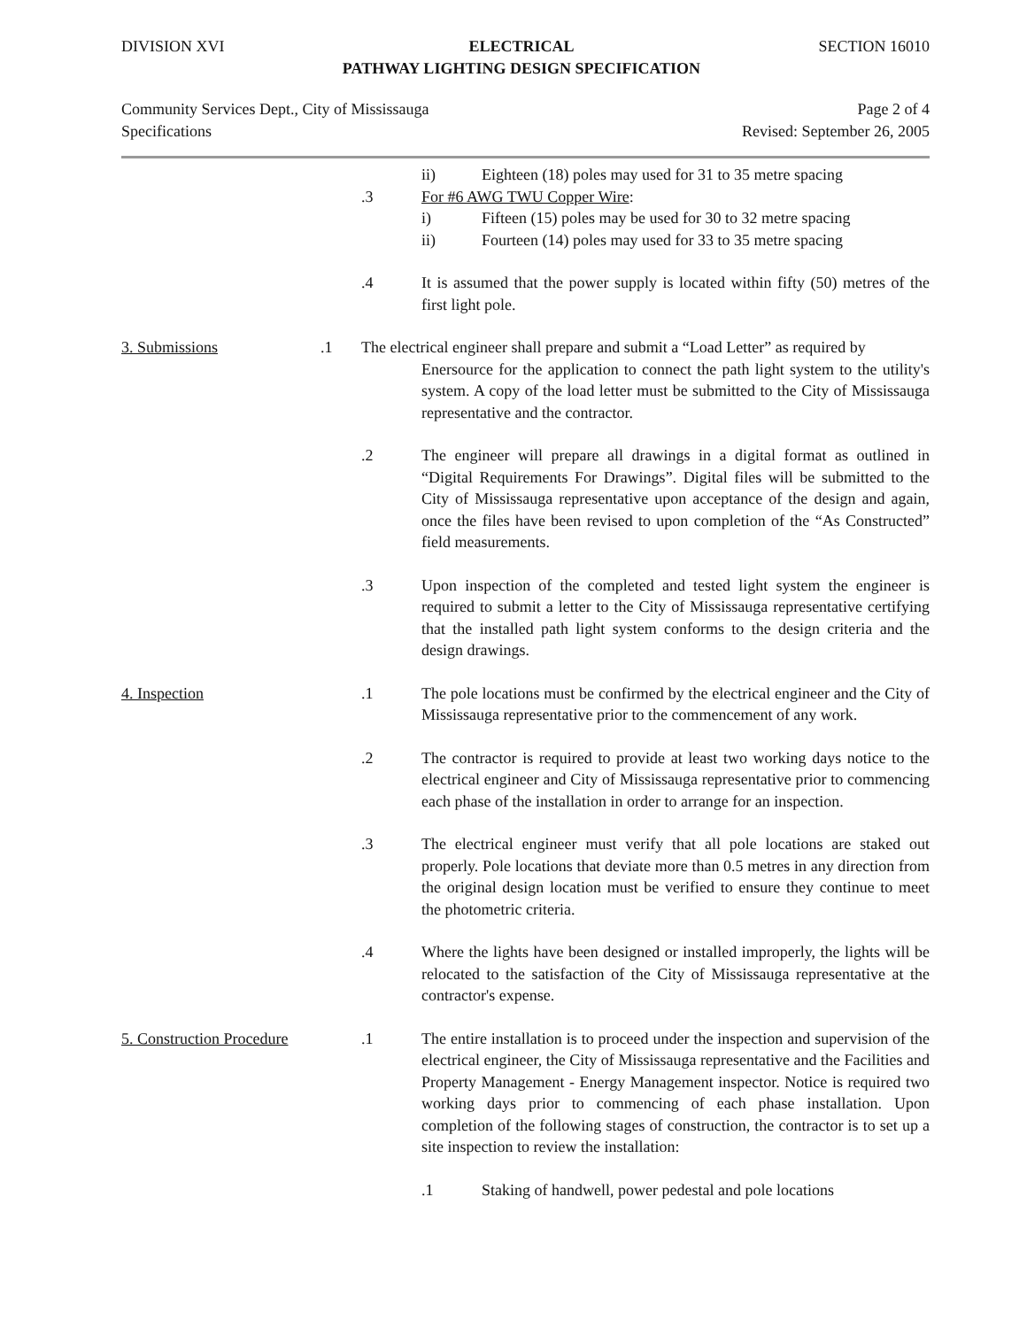DIVISION XVI ELECTRICAL
PATHWAY LIGHTING DESIGN SPECIFICATION SECTION 16010
Community Services Dept., City of Mississauga
Specifications Page 2 of 4
Revised: September 26, 2005
.3 ii) Eighteen (18) poles may used for 31 to 35 metre spacing
For #6 AWG TWU Copper Wire:
i) Fifteen (15) poles may be used for 30 to 32 metre spacing
ii) Fourteen (14) poles may used for 33 to 35 metre spacing
.4 It is assumed that the power supply is located within fifty (50) metres of the first light pole.
3. Submissions .1 The electrical engineer shall prepare and submit a “Load Letter” as required by
Enersource for the application to connect the path light system to the utility's system. A copy of the load letter must be submitted to the City of Mississauga representative and the contractor.
.2 The engineer will prepare all drawings in a digital format as outlined in “Digital Requirements For Drawings”. Digital files will be submitted to the City of Mississauga representative upon acceptance of the design and again, once the files have been revised to upon completion of the “As Constructed” field measurements.
.3 Upon inspection of the completed and tested light system the engineer is required to submit a letter to the City of Mississauga representative certifying that the installed path light system conforms to the design criteria and the design drawings.
4. Inspection .1 The pole locations must be confirmed by the electrical engineer and the City of Mississauga representative prior to the commencement of any work.
.2 The contractor is required to provide at least two working days notice to the electrical engineer and City of Mississauga representative prior to commencing each phase of the installation in order to arrange for an inspection.
.3 The electrical engineer must verify that all pole locations are staked out properly. Pole locations that deviate more than 0.5 metres in any direction from the original design location must be verified to ensure they continue to meet the photometric criteria.
.4 Where the lights have been designed or installed improperly, the lights will be relocated to the satisfaction of the City of Mississauga representative at the contractor's expense.
5. Construction Procedure
.1 The entire installation is to proceed under the inspection and supervision of the electrical engineer, the City of Mississauga representative and the Facilities and Property Management - Energy Management inspector. Notice is required two working days prior to commencing of each phase installation. Upon completion of the following stages of construction, the contractor is to set up a site inspection to review the installation:
.1 Staking of handwell, power pedestal and pole locations